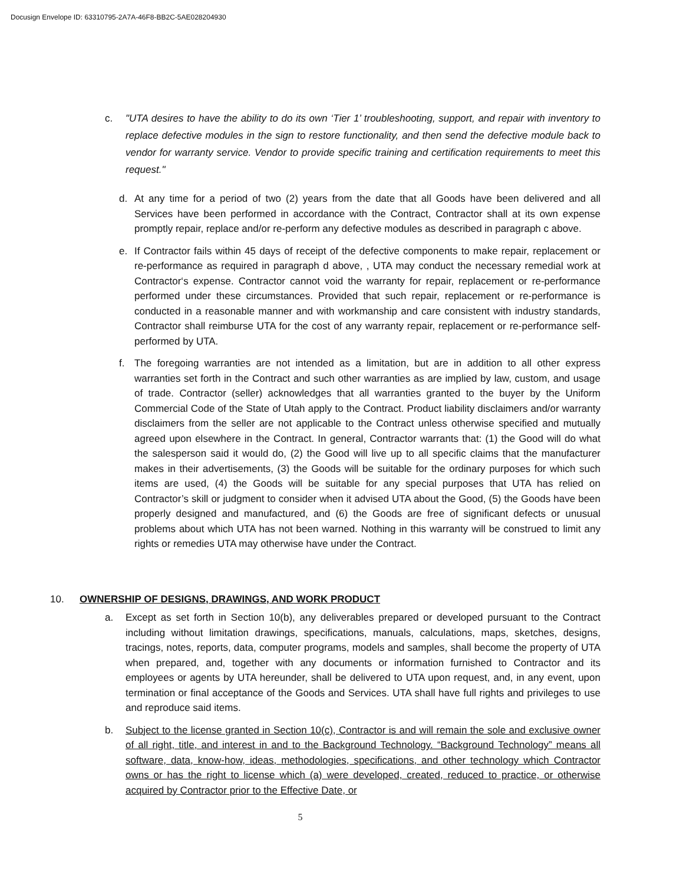Docusign Envelope ID: 63310795-2A7A-46F8-BB2C-5AE028204930
c. "UTA desires to have the ability to do its own ‘Tier 1’ troubleshooting, support, and repair with inventory to replace defective modules in the sign to restore functionality, and then send the defective module back to vendor for warranty service. Vendor to provide specific training and certification requirements to meet this request."
d. At any time for a period of two (2) years from the date that all Goods have been delivered and all Services have been performed in accordance with the Contract, Contractor shall at its own expense promptly repair, replace and/or re-perform any defective modules as described in paragraph c above.
e. If Contractor fails within 45 days of receipt of the defective components to make repair, replacement or re-performance as required in paragraph d above, , UTA may conduct the necessary remedial work at Contractor‘s expense. Contractor cannot void the warranty for repair, replacement or re-performance performed under these circumstances. Provided that such repair, replacement or re-performance is conducted in a reasonable manner and with workmanship and care consistent with industry standards, Contractor shall reimburse UTA for the cost of any warranty repair, replacement or re-performance self-performed by UTA.
f. The foregoing warranties are not intended as a limitation, but are in addition to all other express warranties set forth in the Contract and such other warranties as are implied by law, custom, and usage of trade. Contractor (seller) acknowledges that all warranties granted to the buyer by the Uniform Commercial Code of the State of Utah apply to the Contract. Product liability disclaimers and/or warranty disclaimers from the seller are not applicable to the Contract unless otherwise specified and mutually agreed upon elsewhere in the Contract. In general, Contractor warrants that: (1) the Good will do what the salesperson said it would do, (2) the Good will live up to all specific claims that the manufacturer makes in their advertisements, (3) the Goods will be suitable for the ordinary purposes for which such items are used, (4) the Goods will be suitable for any special purposes that UTA has relied on Contractor’s skill or judgment to consider when it advised UTA about the Good, (5) the Goods have been properly designed and manufactured, and (6) the Goods are free of significant defects or unusual problems about which UTA has not been warned. Nothing in this warranty will be construed to limit any rights or remedies UTA may otherwise have under the Contract.
10. OWNERSHIP OF DESIGNS, DRAWINGS, AND WORK PRODUCT
a. Except as set forth in Section 10(b), any deliverables prepared or developed pursuant to the Contract including without limitation drawings, specifications, manuals, calculations, maps, sketches, designs, tracings, notes, reports, data, computer programs, models and samples, shall become the property of UTA when prepared, and, together with any documents or information furnished to Contractor and its employees or agents by UTA hereunder, shall be delivered to UTA upon request, and, in any event, upon termination or final acceptance of the Goods and Services. UTA shall have full rights and privileges to use and reproduce said items.
b. Subject to the license granted in Section 10(c), Contractor is and will remain the sole and exclusive owner of all right, title, and interest in and to the Background Technology. “Background Technology” means all software, data, know-how, ideas, methodologies, specifications, and other technology which Contractor owns or has the right to license which (a) were developed, created, reduced to practice, or otherwise acquired by Contractor prior to the Effective Date, or
5